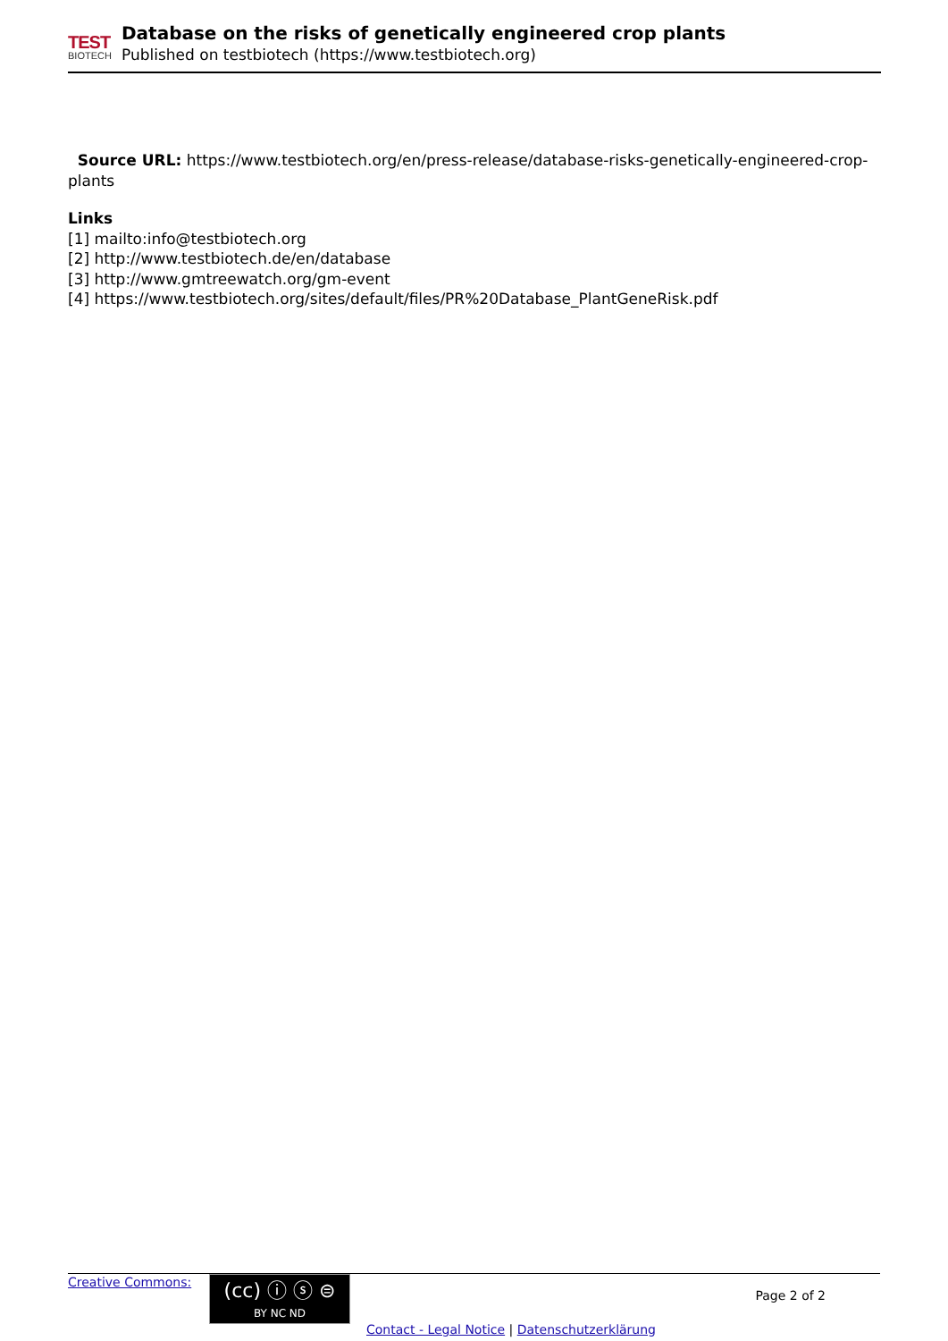TEST
BIOTECH
Database on the risks of genetically engineered crop plants
Published on testbiotech (https://www.testbiotech.org)
Source URL: https://www.testbiotech.org/en/press-release/database-risks-genetically-engineered-crop-plants
Links
[1] mailto:info@testbiotech.org
[2] http://www.testbiotech.de/en/database
[3] http://www.gmtreewatch.org/gm-event
[4] https://www.testbiotech.org/sites/default/files/PR%20Database_PlantGeneRisk.pdf
Creative Commons:
(cc) ⓘ ⓢ ⊜
BY NC ND
Page 2 of 2
Contact - Legal Notice | Datenschutzerklärung